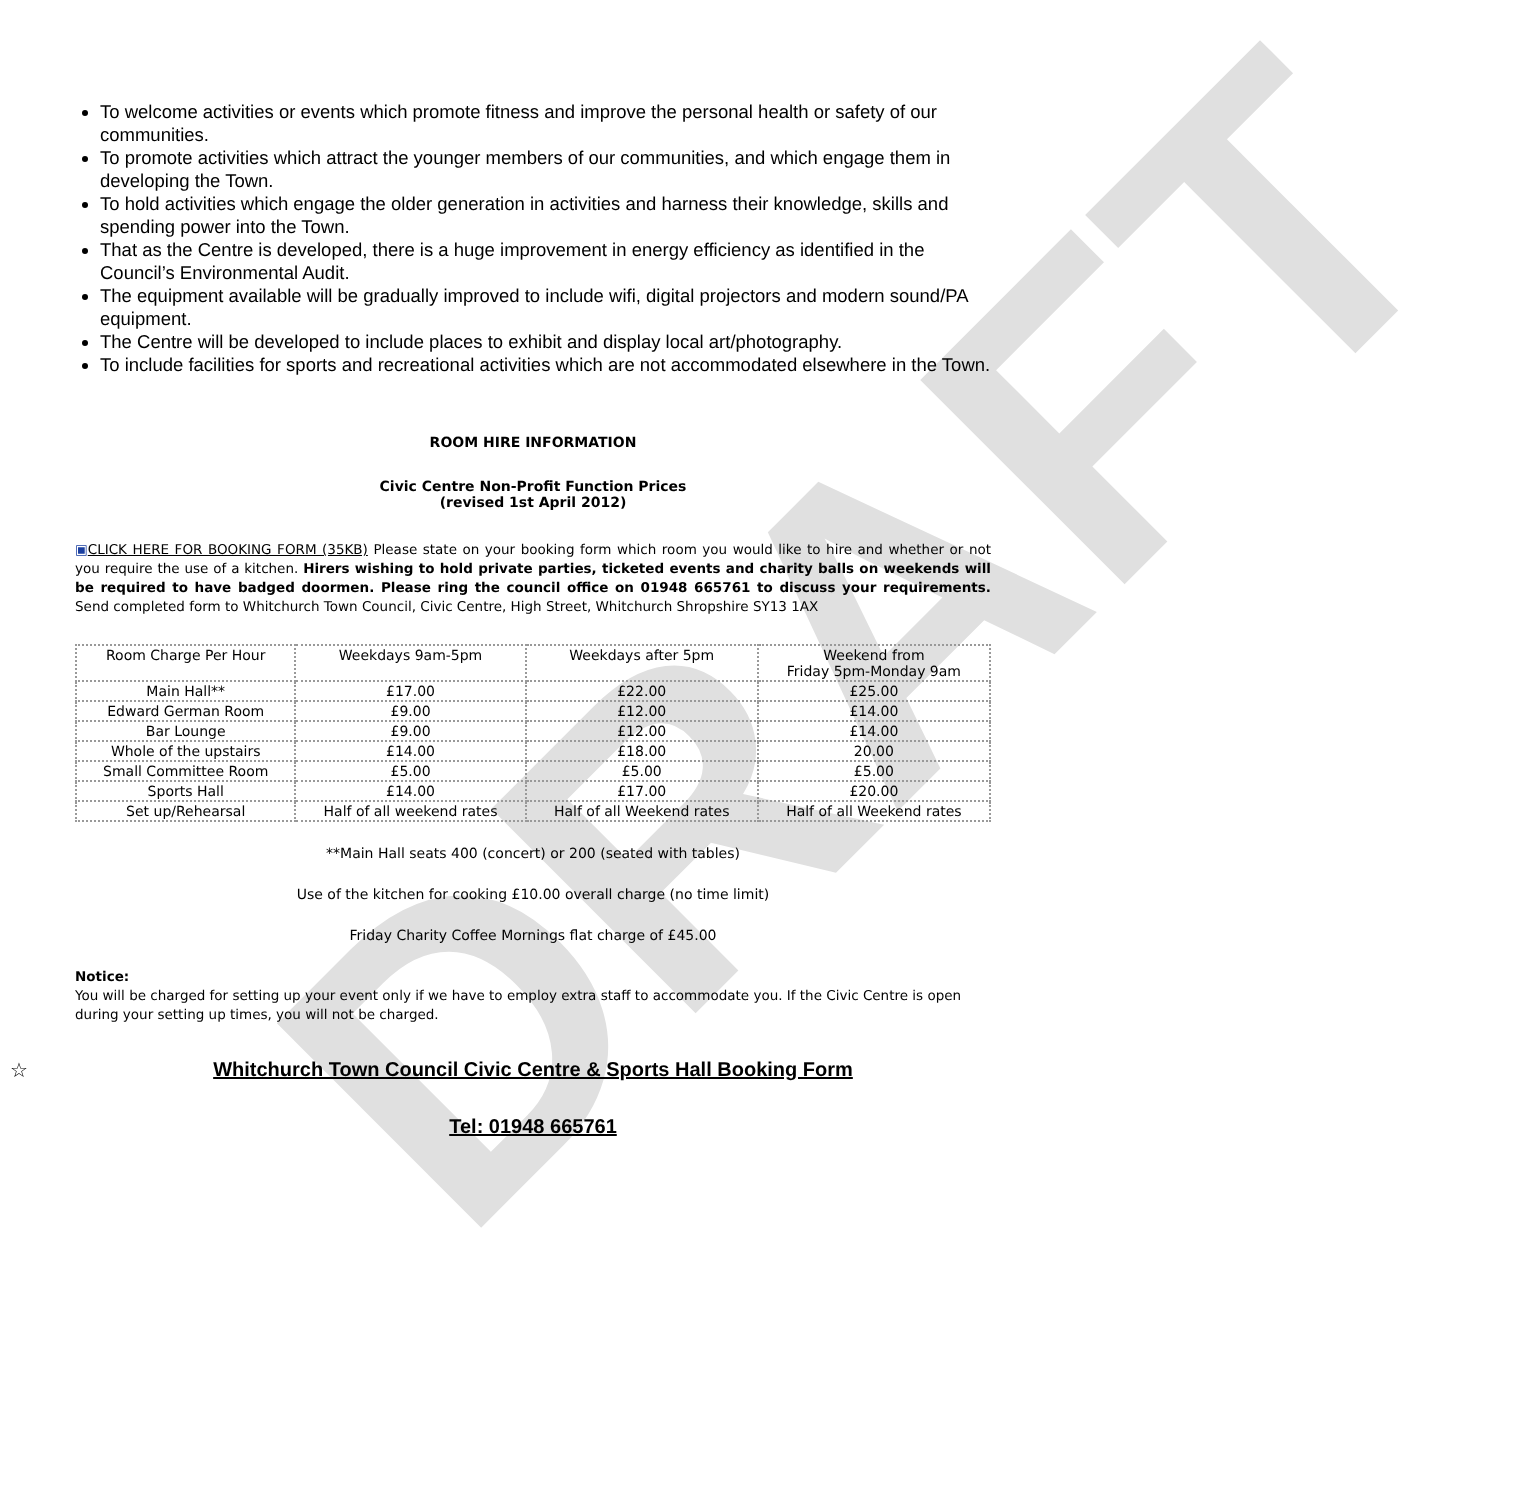DRAFT
To welcome activities or events which promote fitness and improve the personal health or safety of our communities.
To promote activities which attract the younger members of our communities, and which engage them in developing the Town.
To hold activities which engage the older generation in activities and harness their knowledge, skills and spending power into the Town.
That as the Centre is developed, there is a huge improvement in energy efficiency as identified in the Council’s Environmental Audit.
The equipment available will be gradually improved to include wifi, digital projectors and modern sound/PA equipment.
The Centre will be developed to include places to exhibit and display local art/photography.
To include facilities for sports and recreational activities which are not accommodated elsewhere in the Town.
ROOM HIRE INFORMATION
Civic Centre Non-Profit Function Prices
(revised 1st April 2012)
▣CLICK HERE FOR BOOKING FORM (35KB) Please state on your booking form which room you would like to hire and whether or not you require the use of a kitchen. Hirers wishing to hold private parties, ticketed events and charity balls on weekends will be required to have badged doormen. Please ring the council office on 01948 665761 to discuss your requirements. Send completed form to Whitchurch Town Council, Civic Centre, High Street, Whitchurch Shropshire SY13 1AX
| Room Charge Per Hour | Weekdays 9am-5pm | Weekdays after 5pm | Weekend from Friday 5pm-Monday 9am |
| Main Hall** | £17.00 | £22.00 | £25.00 |
| Edward German Room | £9.00 | £12.00 | £14.00 |
| Bar Lounge | £9.00 | £12.00 | £14.00 |
| Whole of the upstairs | £14.00 | £18.00 | 20.00 |
| Small Committee Room | £5.00 | £5.00 | £5.00 |
| Sports Hall | £14.00 | £17.00 | £20.00 |
| Set up/Rehearsal | Half of all weekend rates | Half of all Weekend rates | Half of all Weekend rates |
**Main Hall seats 400 (concert) or 200 (seated with tables)
Use of the kitchen for cooking £10.00 overall charge (no time limit)
Friday Charity Coffee Mornings flat charge of £45.00
Notice:
You will be charged for setting up your event only if we have to employ extra staff to accommodate you. If the Civic Centre is open during your setting up times, you will not be charged.
☆ Whitchurch Town Council Civic Centre & Sports Hall Booking Form
Tel: 01948 665761